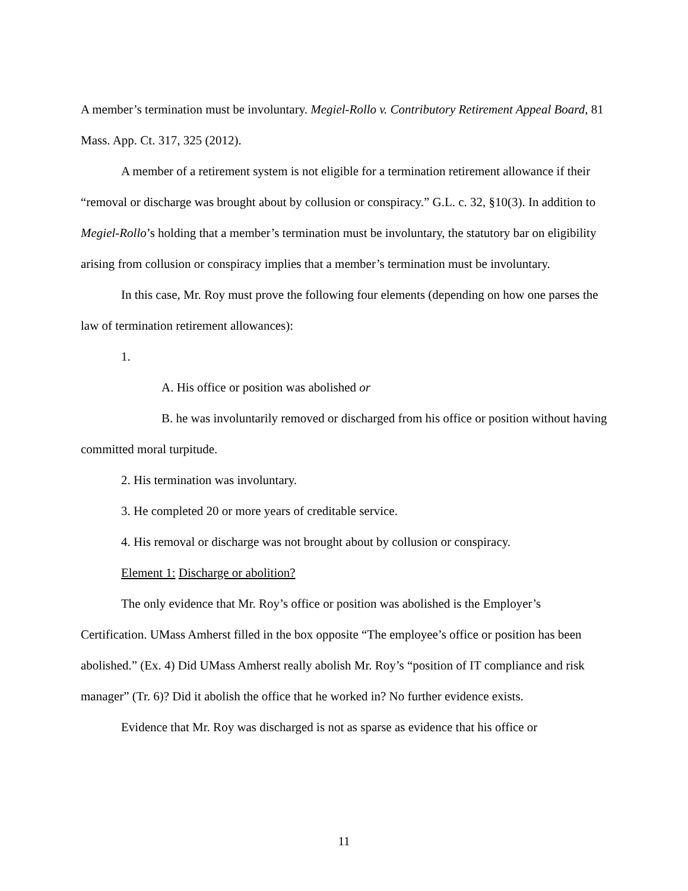A member’s termination must be involuntary. Megiel-Rollo v. Contributory Retirement Appeal Board, 81 Mass. App. Ct. 317, 325 (2012).
A member of a retirement system is not eligible for a termination retirement allowance if their “removal or discharge was brought about by collusion or conspiracy.” G.L. c. 32, §10(3). In addition to Megiel-Rollo’s holding that a member’s termination must be involuntary, the statutory bar on eligibility arising from collusion or conspiracy implies that a member’s termination must be involuntary.
In this case, Mr. Roy must prove the following four elements (depending on how one parses the law of termination retirement allowances):
1.
A. His office or position was abolished or
B. he was involuntarily removed or discharged from his office or position without having committed moral turpitude.
2. His termination was involuntary.
3. He completed 20 or more years of creditable service.
4. His removal or discharge was not brought about by collusion or conspiracy.
Element 1: Discharge or abolition?
The only evidence that Mr. Roy’s office or position was abolished is the Employer’s Certification. UMass Amherst filled in the box opposite “The employee’s office or position has been abolished.” (Ex. 4) Did UMass Amherst really abolish Mr. Roy’s “position of IT compliance and risk manager” (Tr. 6)? Did it abolish the office that he worked in? No further evidence exists.
Evidence that Mr. Roy was discharged is not as sparse as evidence that his office or
11